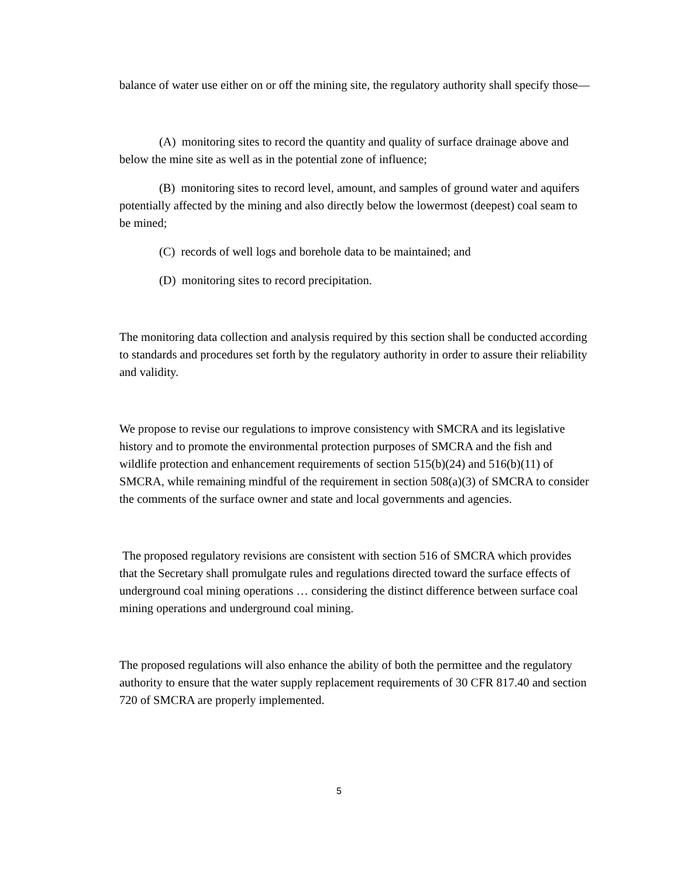balance of water use either on or off the mining site, the regulatory authority shall specify those—
(A) monitoring sites to record the quantity and quality of surface drainage above and below the mine site as well as in the potential zone of influence;
(B) monitoring sites to record level, amount, and samples of ground water and aquifers potentially affected by the mining and also directly below the lowermost (deepest) coal seam to be mined;
(C) records of well logs and borehole data to be maintained; and
(D) monitoring sites to record precipitation.
The monitoring data collection and analysis required by this section shall be conducted according to standards and procedures set forth by the regulatory authority in order to assure their reliability and validity.
We propose to revise our regulations to improve consistency with SMCRA and its legislative history and to promote the environmental protection purposes of SMCRA and the fish and wildlife protection and enhancement requirements of section 515(b)(24) and 516(b)(11) of SMCRA, while remaining mindful of the requirement in section 508(a)(3) of SMCRA to consider the comments of the surface owner and state and local governments and agencies.
The proposed regulatory revisions are consistent with section 516 of SMCRA which provides that the Secretary shall promulgate rules and regulations directed toward the surface effects of underground coal mining operations … considering the distinct difference between surface coal mining operations and underground coal mining.
The proposed regulations will also enhance the ability of both the permittee and the regulatory authority to ensure that the water supply replacement requirements of 30 CFR 817.40 and section 720 of SMCRA are properly implemented.
5